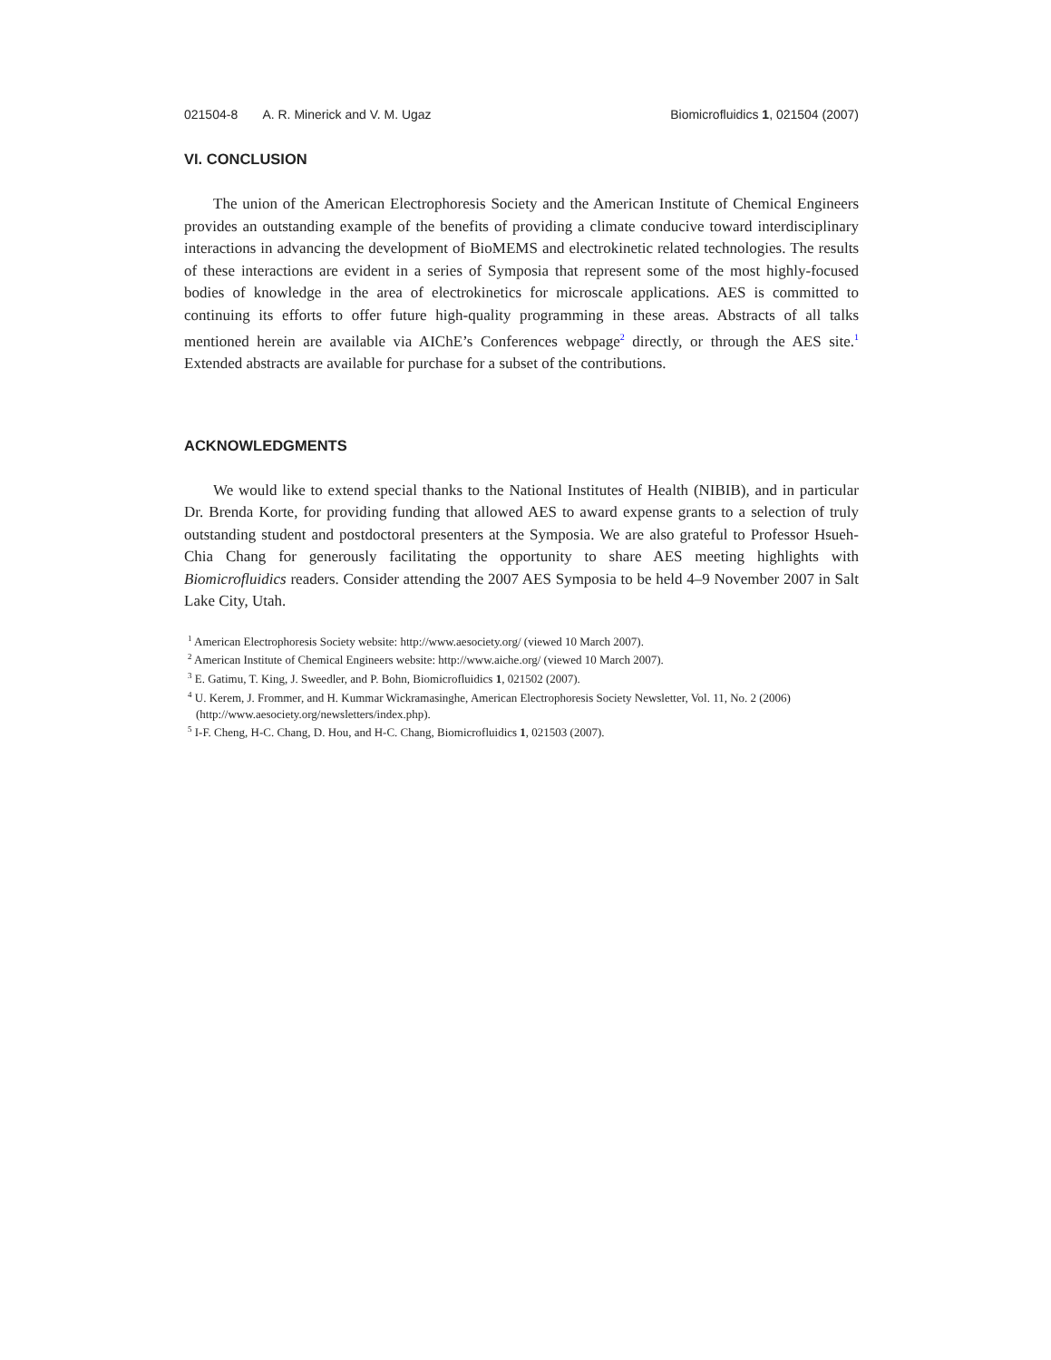021504-8 A. R. Minerick and V. M. Ugaz Biomicrofluidics 1, 021504 (2007)
VI. CONCLUSION
The union of the American Electrophoresis Society and the American Institute of Chemical Engineers provides an outstanding example of the benefits of providing a climate conducive toward interdisciplinary interactions in advancing the development of BioMEMS and electrokinetic related technologies. The results of these interactions are evident in a series of Symposia that represent some of the most highly-focused bodies of knowledge in the area of electrokinetics for microscale applications. AES is committed to continuing its efforts to offer future high-quality programming in these areas. Abstracts of all talks mentioned herein are available via AIChE’s Conferences webpage<sup>2</sup> directly, or through the AES site.<sup>1</sup> Extended abstracts are available for purchase for a subset of the contributions.
ACKNOWLEDGMENTS
We would like to extend special thanks to the National Institutes of Health (NIBIB), and in particular Dr. Brenda Korte, for providing funding that allowed AES to award expense grants to a selection of truly outstanding student and postdoctoral presenters at the Symposia. We are also grateful to Professor Hsueh-Chia Chang for generously facilitating the opportunity to share AES meeting highlights with Biomicrofluidics readers. Consider attending the 2007 AES Symposia to be held 4–9 November 2007 in Salt Lake City, Utah.
<sup>1</sup> American Electrophoresis Society website: http://www.aesociety.org/ (viewed 10 March 2007).
<sup>2</sup> American Institute of Chemical Engineers website: http://www.aiche.org/ (viewed 10 March 2007).
<sup>3</sup> E. Gatimu, T. King, J. Sweedler, and P. Bohn, Biomicrofluidics 1, 021502 (2007).
<sup>4</sup> U. Kerem, J. Frommer, and H. Kummar Wickramasinghe, American Electrophoresis Society Newsletter, Vol. 11, No. 2 (2006) (http://www.aesociety.org/newsletters/index.php).
<sup>5</sup> I-F. Cheng, H-C. Chang, D. Hou, and H-C. Chang, Biomicrofluidics 1, 021503 (2007).